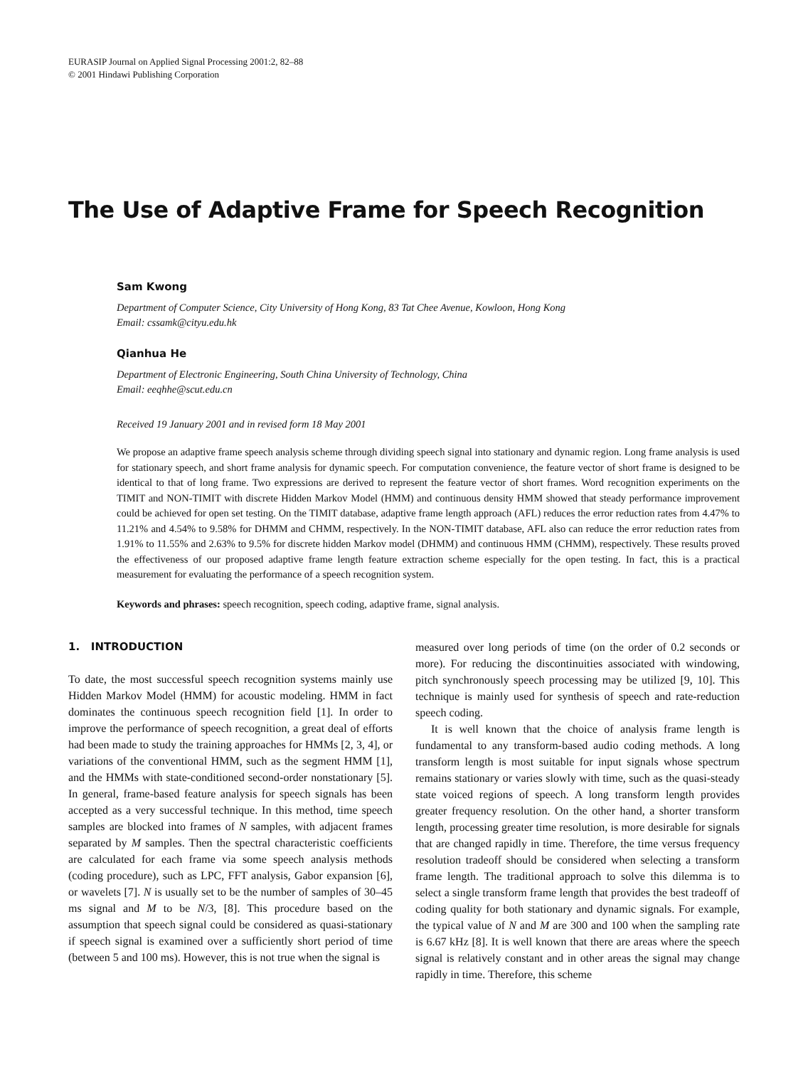EURASIP Journal on Applied Signal Processing 2001:2, 82–88
© 2001 Hindawi Publishing Corporation
The Use of Adaptive Frame for Speech Recognition
Sam Kwong
Department of Computer Science, City University of Hong Kong, 83 Tat Chee Avenue, Kowloon, Hong Kong
Email: cssamk@cityu.edu.hk
Qianhua He
Department of Electronic Engineering, South China University of Technology, China
Email: eeqhhe@scut.edu.cn
Received 19 January 2001 and in revised form 18 May 2001
We propose an adaptive frame speech analysis scheme through dividing speech signal into stationary and dynamic region. Long frame analysis is used for stationary speech, and short frame analysis for dynamic speech. For computation convenience, the feature vector of short frame is designed to be identical to that of long frame. Two expressions are derived to represent the feature vector of short frames. Word recognition experiments on the TIMIT and NON-TIMIT with discrete Hidden Markov Model (HMM) and continuous density HMM showed that steady performance improvement could be achieved for open set testing. On the TIMIT database, adaptive frame length approach (AFL) reduces the error reduction rates from 4.47% to 11.21% and 4.54% to 9.58% for DHMM and CHMM, respectively. In the NON-TIMIT database, AFL also can reduce the error reduction rates from 1.91% to 11.55% and 2.63% to 9.5% for discrete hidden Markov model (DHMM) and continuous HMM (CHMM), respectively. These results proved the effectiveness of our proposed adaptive frame length feature extraction scheme especially for the open testing. In fact, this is a practical measurement for evaluating the performance of a speech recognition system.
Keywords and phrases: speech recognition, speech coding, adaptive frame, signal analysis.
1. INTRODUCTION
To date, the most successful speech recognition systems mainly use Hidden Markov Model (HMM) for acoustic modeling. HMM in fact dominates the continuous speech recognition field [1]. In order to improve the performance of speech recognition, a great deal of efforts had been made to study the training approaches for HMMs [2, 3, 4], or variations of the conventional HMM, such as the segment HMM [1], and the HMMs with state-conditioned second-order nonstationary [5]. In general, frame-based feature analysis for speech signals has been accepted as a very successful technique. In this method, time speech samples are blocked into frames of N samples, with adjacent frames separated by M samples. Then the spectral characteristic coefficients are calculated for each frame via some speech analysis methods (coding procedure), such as LPC, FFT analysis, Gabor expansion [6], or wavelets [7]. N is usually set to be the number of samples of 30–45 ms signal and M to be N/3, [8]. This procedure based on the assumption that speech signal could be considered as quasi-stationary if speech signal is examined over a sufficiently short period of time (between 5 and 100 ms). However, this is not true when the signal is
measured over long periods of time (on the order of 0.2 seconds or more). For reducing the discontinuities associated with windowing, pitch synchronously speech processing may be utilized [9, 10]. This technique is mainly used for synthesis of speech and rate-reduction speech coding.
It is well known that the choice of analysis frame length is fundamental to any transform-based audio coding methods. A long transform length is most suitable for input signals whose spectrum remains stationary or varies slowly with time, such as the quasi-steady state voiced regions of speech. A long transform length provides greater frequency resolution. On the other hand, a shorter transform length, processing greater time resolution, is more desirable for signals that are changed rapidly in time. Therefore, the time versus frequency resolution tradeoff should be considered when selecting a transform frame length. The traditional approach to solve this dilemma is to select a single transform frame length that provides the best tradeoff of coding quality for both stationary and dynamic signals. For example, the typical value of N and M are 300 and 100 when the sampling rate is 6.67 kHz [8]. It is well known that there are areas where the speech signal is relatively constant and in other areas the signal may change rapidly in time. Therefore, this scheme